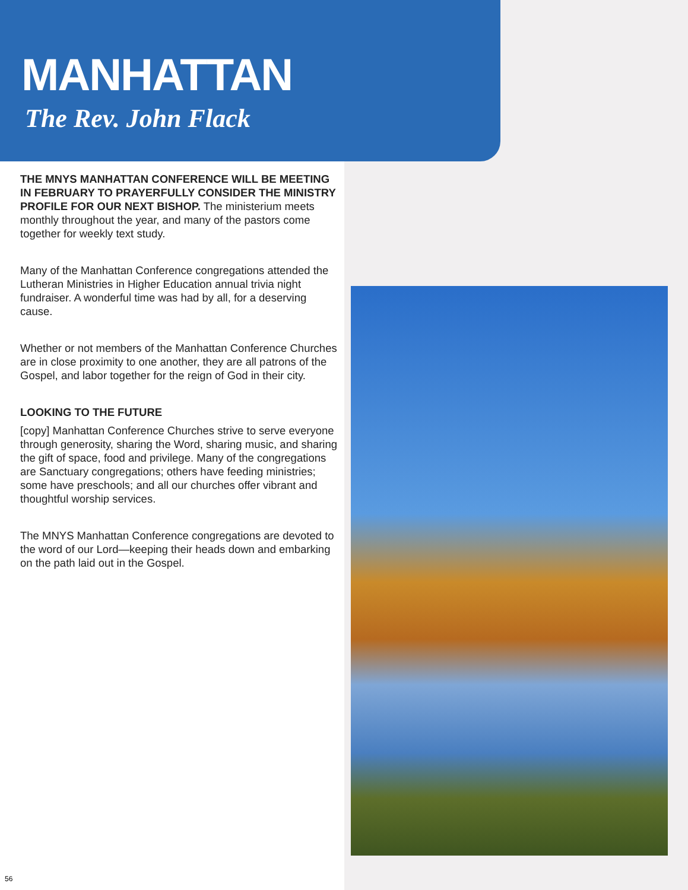MANHATTAN
The Rev. John Flack
THE MNYS MANHATTAN CONFERENCE WILL BE MEETING IN FEBRUARY TO PRAYERFULLY CONSIDER THE MINISTRY PROFILE FOR OUR NEXT BISHOP. The ministerium meets monthly throughout the year, and many of the pastors come together for weekly text study.
Many of the Manhattan Conference congregations attended the Lutheran Ministries in Higher Education annual trivia night fundraiser. A wonderful time was had by all, for a deserving cause.
Whether or not members of the Manhattan Conference Churches are in close proximity to one another, they are all patrons of the Gospel, and labor together for the reign of God in their city.
LOOKING TO THE FUTURE
[copy] Manhattan Conference Churches strive to serve everyone through generosity, sharing the Word, sharing music, and sharing the gift of space, food and privilege. Many of the congregations are Sanctuary congregations; others have feeding ministries; some have preschools; and all our churches offer vibrant and thoughtful worship services.
The MNYS Manhattan Conference congregations are devoted to the word of our Lord—keeping their heads down and embarking on the path laid out in the Gospel.
56